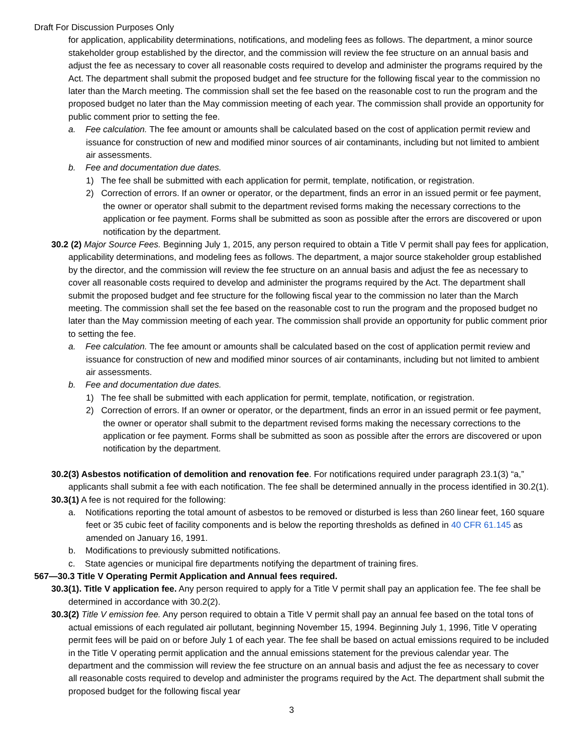Draft For Discussion Purposes Only
for application, applicability determinations, notifications, and modeling fees as follows. The department, a minor source stakeholder group established by the director, and the commission will review the fee structure on an annual basis and adjust the fee as necessary to cover all reasonable costs required to develop and administer the programs required by the Act. The department shall submit the proposed budget and fee structure for the following fiscal year to the commission no later than the March meeting. The commission shall set the fee based on the reasonable cost to run the program and the proposed budget no later than the May commission meeting of each year. The commission shall provide an opportunity for public comment prior to setting the fee.
a. Fee calculation. The fee amount or amounts shall be calculated based on the cost of application permit review and issuance for construction of new and modified minor sources of air contaminants, including but not limited to ambient air assessments.
b. Fee and documentation due dates.
1) The fee shall be submitted with each application for permit, template, notification, or registration.
2) Correction of errors. If an owner or operator, or the department, finds an error in an issued permit or fee payment, the owner or operator shall submit to the department revised forms making the necessary corrections to the application or fee payment. Forms shall be submitted as soon as possible after the errors are discovered or upon notification by the department.
30.2 (2) Major Source Fees. Beginning July 1, 2015, any person required to obtain a Title V permit shall pay fees for application, applicability determinations, and modeling fees as follows. The department, a major source stakeholder group established by the director, and the commission will review the fee structure on an annual basis and adjust the fee as necessary to cover all reasonable costs required to develop and administer the programs required by the Act. The department shall submit the proposed budget and fee structure for the following fiscal year to the commission no later than the March meeting. The commission shall set the fee based on the reasonable cost to run the program and the proposed budget no later than the May commission meeting of each year. The commission shall provide an opportunity for public comment prior to setting the fee.
a. Fee calculation. The fee amount or amounts shall be calculated based on the cost of application permit review and issuance for construction of new and modified minor sources of air contaminants, including but not limited to ambient air assessments.
b. Fee and documentation due dates.
1) The fee shall be submitted with each application for permit, template, notification, or registration.
2) Correction of errors. If an owner or operator, or the department, finds an error in an issued permit or fee payment, the owner or operator shall submit to the department revised forms making the necessary corrections to the application or fee payment. Forms shall be submitted as soon as possible after the errors are discovered or upon notification by the department.
30.2(3) Asbestos notification of demolition and renovation fee. For notifications required under paragraph 23.1(3) “a,” applicants shall submit a fee with each notification. The fee shall be determined annually in the process identified in 30.2(1).
30.3(1) A fee is not required for the following:
a. Notifications reporting the total amount of asbestos to be removed or disturbed is less than 260 linear feet, 160 square feet or 35 cubic feet of facility components and is below the reporting thresholds as defined in 40 CFR 61.145 as amended on January 16, 1991.
b. Modifications to previously submitted notifications.
c. State agencies or municipal fire departments notifying the department of training fires.
567—30.3 Title V Operating Permit Application and Annual fees required.
30.3(1). Title V application fee. Any person required to apply for a Title V permit shall pay an application fee. The fee shall be determined in accordance with 30.2(2).
30.3(2) Title V emission fee. Any person required to obtain a Title V permit shall pay an annual fee based on the total tons of actual emissions of each regulated air pollutant, beginning November 15, 1994. Beginning July 1, 1996, Title V operating permit fees will be paid on or before July 1 of each year. The fee shall be based on actual emissions required to be included in the Title V operating permit application and the annual emissions statement for the previous calendar year. The department and the commission will review the fee structure on an annual basis and adjust the fee as necessary to cover all reasonable costs required to develop and administer the programs required by the Act. The department shall submit the proposed budget for the following fiscal year
3